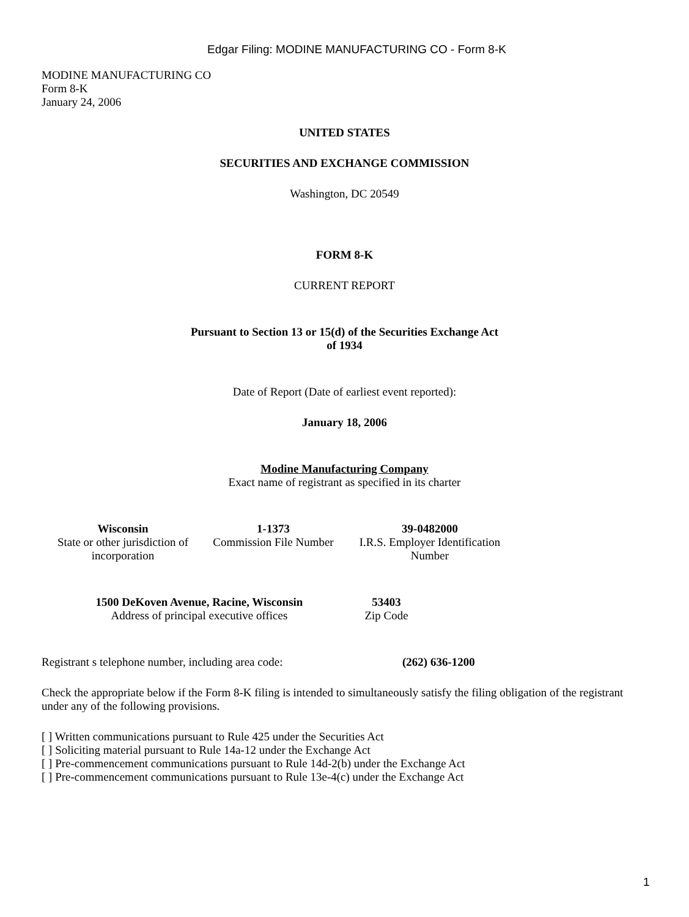Edgar Filing: MODINE MANUFACTURING CO - Form 8-K
MODINE MANUFACTURING CO
Form 8-K
January 24, 2006
UNITED STATES
SECURITIES AND EXCHANGE COMMISSION
Washington, DC 20549
FORM 8-K
CURRENT REPORT
Pursuant to Section 13 or 15(d) of the Securities Exchange Act
of 1934
Date of Report (Date of earliest event reported):
January 18, 2006
Modine Manufacturing Company
Exact name of registrant as specified in its charter
| Wisconsin State or other jurisdiction of incorporation | 1-1373 Commission File Number | 39-0482000 I.R.S. Employer Identification Number |
| 1500 DeKoven Avenue, Racine, Wisconsin Address of principal executive offices | 53403 Zip Code |
| Registrant s telephone number, including area code: | (262) 636-1200 |
Check the appropriate below if the Form 8-K filing is intended to simultaneously satisfy the filing obligation of the registrant under any of the following provisions.
[ ] Written communications pursuant to Rule 425 under the Securities Act
[ ] Soliciting material pursuant to Rule 14a-12 under the Exchange Act
[ ] Pre-commencement communications pursuant to Rule 14d-2(b) under the Exchange Act
[ ] Pre-commencement communications pursuant to Rule 13e-4(c) under the Exchange Act
1